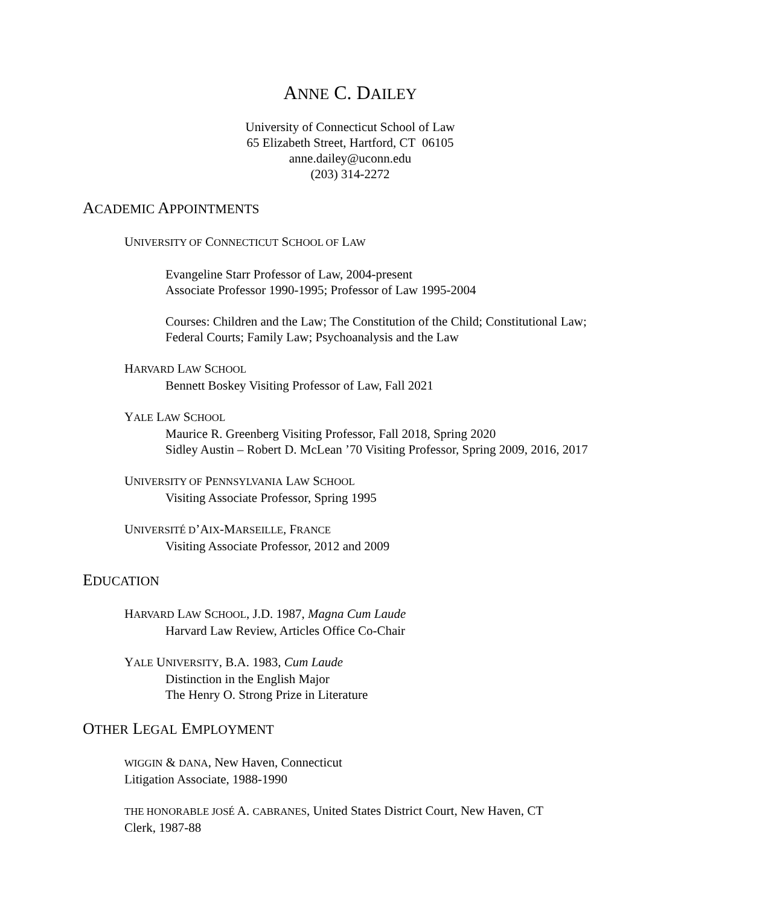ANNE C. DAILEY
University of Connecticut School of Law
65 Elizabeth Street, Hartford, CT 06105
anne.dailey@uconn.edu
(203) 314-2272
ACADEMIC APPOINTMENTS
UNIVERSITY OF CONNECTICUT SCHOOL OF LAW
Evangeline Starr Professor of Law, 2004-present
Associate Professor 1990-1995; Professor of Law 1995-2004
Courses: Children and the Law; The Constitution of the Child; Constitutional Law;
Federal Courts; Family Law; Psychoanalysis and the Law
HARVARD LAW SCHOOL
Bennett Boskey Visiting Professor of Law, Fall 2021
YALE LAW SCHOOL
Maurice R. Greenberg Visiting Professor, Fall 2018, Spring 2020
Sidley Austin – Robert D. McLean ’70 Visiting Professor, Spring 2009, 2016, 2017
UNIVERSITY OF PENNSYLVANIA LAW SCHOOL
Visiting Associate Professor, Spring 1995
UNIVERSITÉ D’AIX-MARSEILLE, FRANCE
Visiting Associate Professor, 2012 and 2009
EDUCATION
HARVARD LAW SCHOOL, J.D. 1987, Magna Cum Laude
Harvard Law Review, Articles Office Co-Chair
YALE UNIVERSITY, B.A. 1983, Cum Laude
Distinction in the English Major
The Henry O. Strong Prize in Literature
OTHER LEGAL EMPLOYMENT
WIGGIN & DANA, New Haven, Connecticut
Litigation Associate, 1988-1990
THE HONORABLE JOSÉ A. CABRANES, United States District Court, New Haven, CT
Clerk, 1987-88